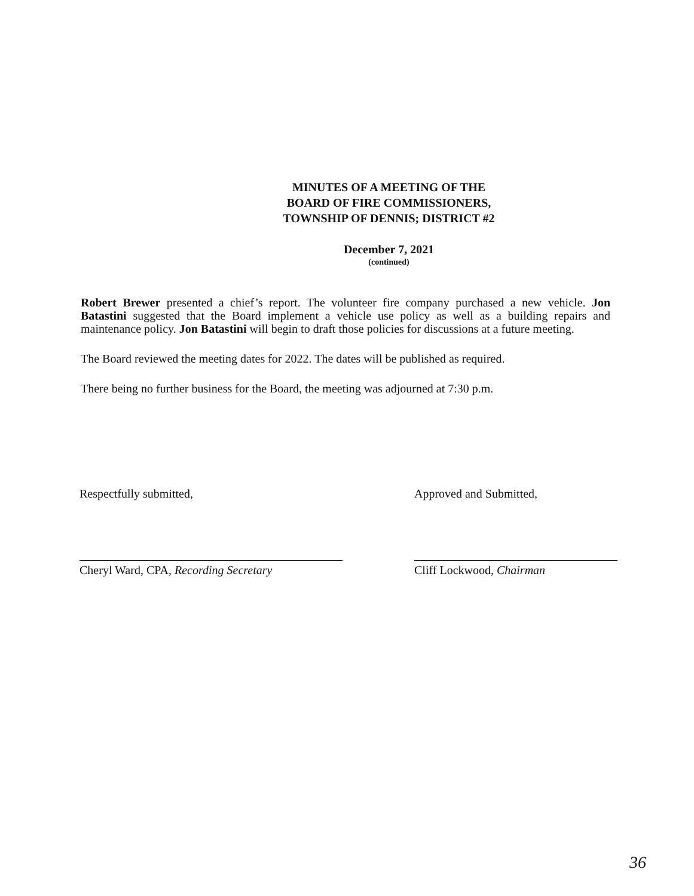MINUTES OF A MEETING OF THE
BOARD OF FIRE COMMISSIONERS,
TOWNSHIP OF DENNIS; DISTRICT #2
December 7, 2021
(continued)
Robert Brewer presented a chief’s report. The volunteer fire company purchased a new vehicle. Jon Batastini suggested that the Board implement a vehicle use policy as well as a building repairs and maintenance policy. Jon Batastini will begin to draft those policies for discussions at a future meeting.
The Board reviewed the meeting dates for 2022. The dates will be published as required.
There being no further business for the Board, the meeting was adjourned at 7:30 p.m.
Respectfully submitted,
Cheryl Ward, CPA, Recording Secretary
Approved and Submitted,
Cliff Lockwood, Chairman
36